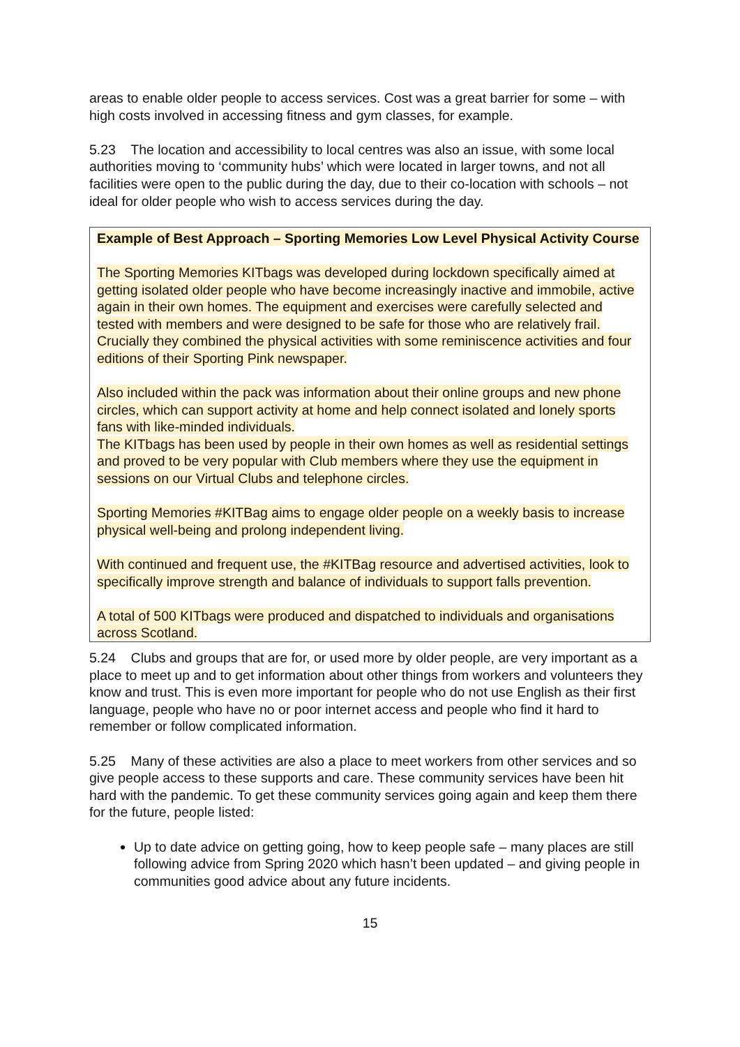areas to enable older people to access services. Cost was a great barrier for some – with high costs involved in accessing fitness and gym classes, for example.
5.23 The location and accessibility to local centres was also an issue, with some local authorities moving to ‘community hubs’ which were located in larger towns, and not all facilities were open to the public during the day, due to their co-location with schools – not ideal for older people who wish to access services during the day.
Example of Best Approach – Sporting Memories Low Level Physical Activity Course
The Sporting Memories KITbags was developed during lockdown specifically aimed at getting isolated older people who have become increasingly inactive and immobile, active again in their own homes. The equipment and exercises were carefully selected and tested with members and were designed to be safe for those who are relatively frail. Crucially they combined the physical activities with some reminiscence activities and four editions of their Sporting Pink newspaper.
Also included within the pack was information about their online groups and new phone circles, which can support activity at home and help connect isolated and lonely sports fans with like-minded individuals.
The KITbags has been used by people in their own homes as well as residential settings and proved to be very popular with Club members where they use the equipment in sessions on our Virtual Clubs and telephone circles.
Sporting Memories #KITBag aims to engage older people on a weekly basis to increase physical well-being and prolong independent living.
With continued and frequent use, the #KITBag resource and advertised activities, look to specifically improve strength and balance of individuals to support falls prevention.
A total of 500 KITbags were produced and dispatched to individuals and organisations across Scotland.
5.24 Clubs and groups that are for, or used more by older people, are very important as a place to meet up and to get information about other things from workers and volunteers they know and trust. This is even more important for people who do not use English as their first language, people who have no or poor internet access and people who find it hard to remember or follow complicated information.
5.25 Many of these activities are also a place to meet workers from other services and so give people access to these supports and care. These community services have been hit hard with the pandemic. To get these community services going again and keep them there for the future, people listed:
Up to date advice on getting going, how to keep people safe – many places are still following advice from Spring 2020 which hasn’t been updated – and giving people in communities good advice about any future incidents.
15